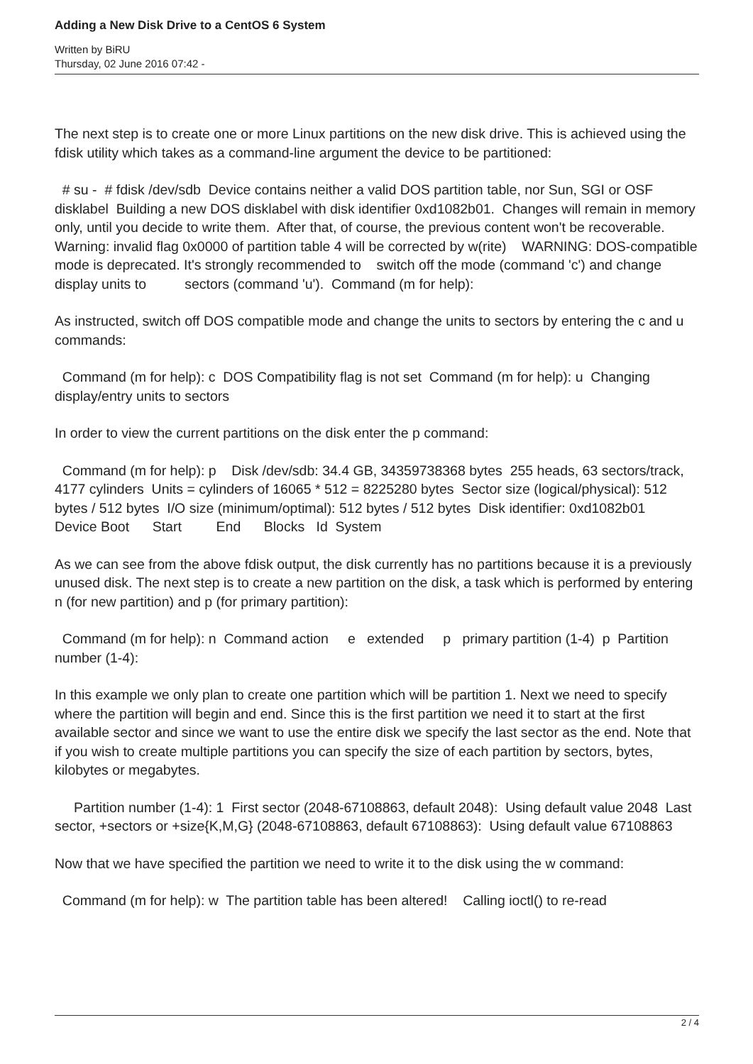Adding a New Disk Drive to a CentOS 6 System
Written by BiRU
Thursday, 02 June 2016 07:42 -
The next step is to create one or more Linux partitions on the new disk drive. This is achieved using the fdisk utility which takes as a command-line argument the device to be partitioned:
# su - # fdisk /dev/sdb Device contains neither a valid DOS partition table, nor Sun, SGI or OSF disklabel Building a new DOS disklabel with disk identifier 0xd1082b01. Changes will remain in memory only, until you decide to write them. After that, of course, the previous content won't be recoverable. Warning: invalid flag 0x0000 of partition table 4 will be corrected by w(rite) WARNING: DOS-compatible mode is deprecated. It's strongly recommended to switch off the mode (command 'c') and change display units to sectors (command 'u'). Command (m for help):
As instructed, switch off DOS compatible mode and change the units to sectors by entering the c and u commands:
Command (m for help): c DOS Compatibility flag is not set Command (m for help): u Changing display/entry units to sectors
In order to view the current partitions on the disk enter the p command:
Command (m for help): p Disk /dev/sdb: 34.4 GB, 34359738368 bytes 255 heads, 63 sectors/track, 4177 cylinders Units = cylinders of 16065 * 512 = 8225280 bytes Sector size (logical/physical): 512 bytes / 512 bytes I/O size (minimum/optimal): 512 bytes / 512 bytes Disk identifier: 0xd1082b01 Device Boot Start End Blocks Id System
As we can see from the above fdisk output, the disk currently has no partitions because it is a previously unused disk. The next step is to create a new partition on the disk, a task which is performed by entering n (for new partition) and p (for primary partition):
Command (m for help): n Command action e extended p primary partition (1-4) p Partition number (1-4):
In this example we only plan to create one partition which will be partition 1. Next we need to specify where the partition will begin and end. Since this is the first partition we need it to start at the first available sector and since we want to use the entire disk we specify the last sector as the end. Note that if you wish to create multiple partitions you can specify the size of each partition by sectors, bytes, kilobytes or megabytes.
Partition number (1-4): 1 First sector (2048-67108863, default 2048): Using default value 2048 Last sector, +sectors or +size{K,M,G} (2048-67108863, default 67108863): Using default value 67108863
Now that we have specified the partition we need to write it to the disk using the w command:
Command (m for help): w The partition table has been altered! Calling ioctl() to re-read
2 / 4